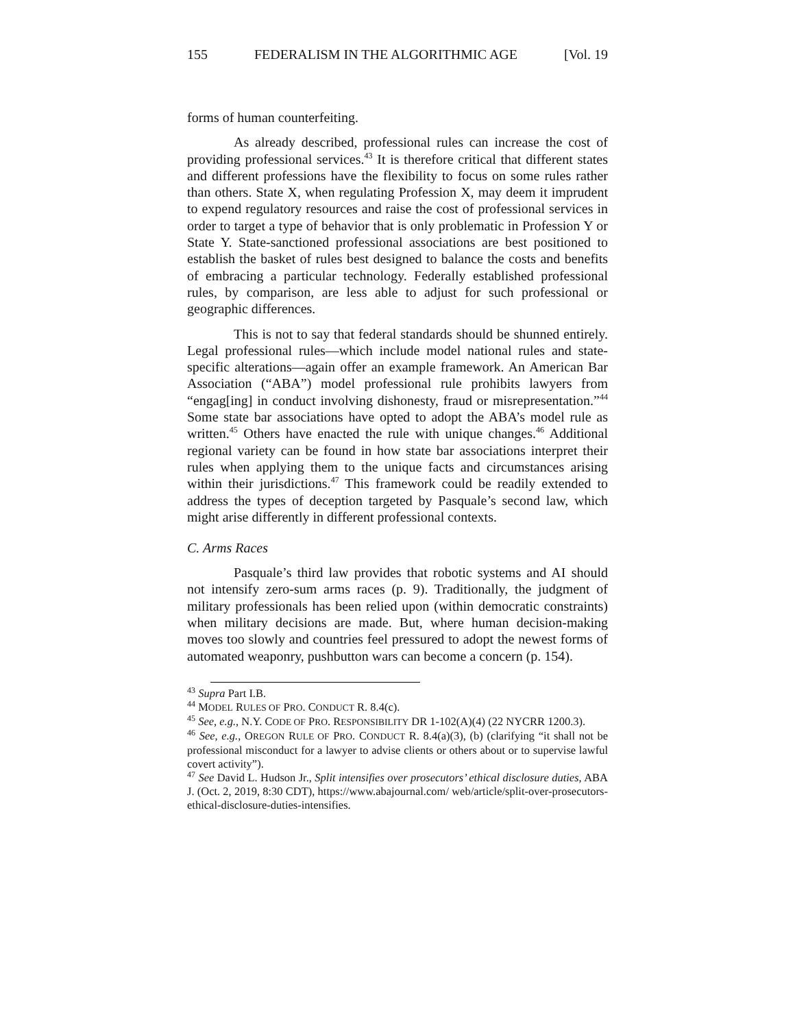155 FEDERALISM IN THE ALGORITHMIC AGE [Vol. 19
forms of human counterfeiting.
As already described, professional rules can increase the cost of providing professional services.<sup>43</sup> It is therefore critical that different states and different professions have the flexibility to focus on some rules rather than others. State X, when regulating Profession X, may deem it imprudent to expend regulatory resources and raise the cost of professional services in order to target a type of behavior that is only problematic in Profession Y or State Y. State-sanctioned professional associations are best positioned to establish the basket of rules best designed to balance the costs and benefits of embracing a particular technology. Federally established professional rules, by comparison, are less able to adjust for such professional or geographic differences.
This is not to say that federal standards should be shunned entirely. Legal professional rules—which include model national rules and state-specific alterations—again offer an example framework. An American Bar Association (“ABA”) model professional rule prohibits lawyers from “engag[ing] in conduct involving dishonesty, fraud or misrepresentation.”<sup>44</sup> Some state bar associations have opted to adopt the ABA’s model rule as written.<sup>45</sup> Others have enacted the rule with unique changes.<sup>46</sup> Additional regional variety can be found in how state bar associations interpret their rules when applying them to the unique facts and circumstances arising within their jurisdictions.<sup>47</sup> This framework could be readily extended to address the types of deception targeted by Pasquale’s second law, which might arise differently in different professional contexts.
C. Arms Races
Pasquale’s third law provides that robotic systems and AI should not intensify zero-sum arms races (p. 9). Traditionally, the judgment of military professionals has been relied upon (within democratic constraints) when military decisions are made. But, where human decision-making moves too slowly and countries feel pressured to adopt the newest forms of automated weaponry, pushbutton wars can become a concern (p. 154).
<sup>43</sup> Supra Part I.B.
<sup>44</sup> MODEL RULES OF PRO. CONDUCT R. 8.4(c).
<sup>45</sup> See, e.g., N.Y. CODE OF PRO. RESPONSIBILITY DR 1-102(A)(4) (22 NYCRR 1200.3).
<sup>46</sup> See, e.g., OREGON RULE OF PRO. CONDUCT R. 8.4(a)(3), (b) (clarifying “it shall not be professional misconduct for a lawyer to advise clients or others about or to supervise lawful covert activity”).
<sup>47</sup> See David L. Hudson Jr., Split intensifies over prosecutors’ ethical disclosure duties, ABA J. (Oct. 2, 2019, 8:30 CDT), https://www.abajournal.com/ web/article/split-over-prosecutors-ethical-disclosure-duties-intensifies.